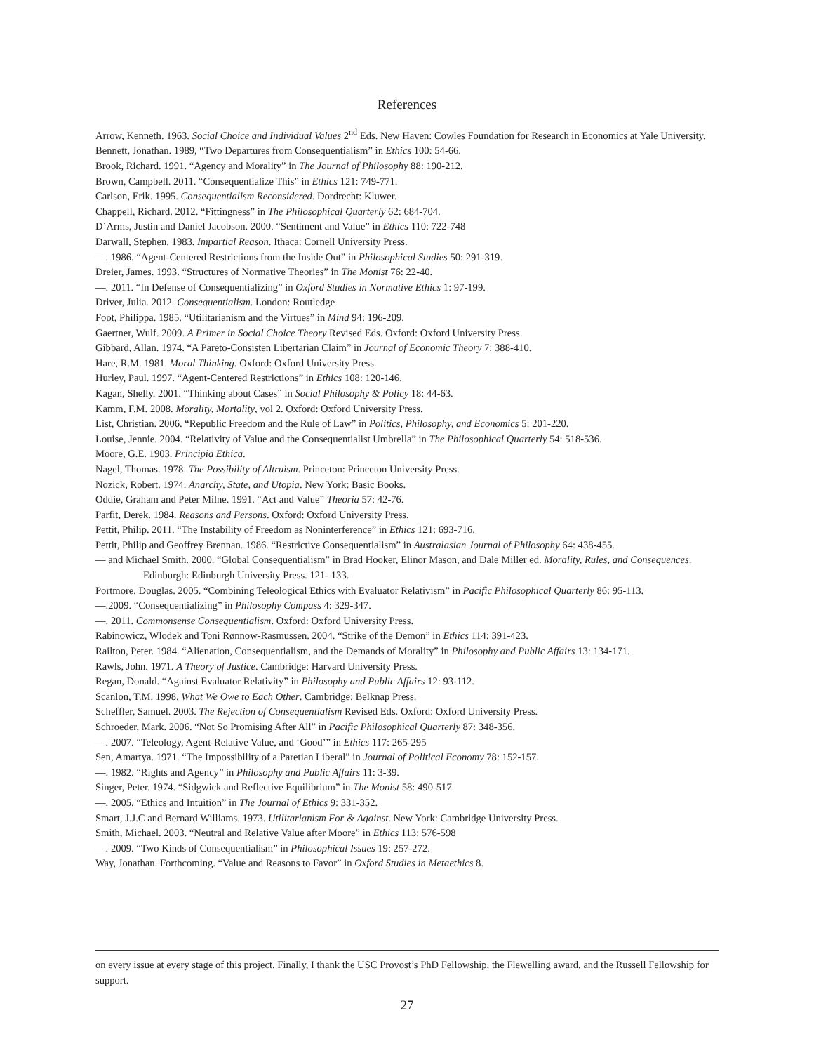References
Arrow, Kenneth. 1963. Social Choice and Individual Values 2<sup>nd</sup> Eds. New Haven: Cowles Foundation for Research in Economics at Yale University.
Bennett, Jonathan. 1989, “Two Departures from Consequentialism” in Ethics 100: 54-66.
Brook, Richard. 1991. “Agency and Morality” in The Journal of Philosophy 88: 190-212.
Brown, Campbell. 2011. “Consequentialize This” in Ethics 121: 749-771.
Carlson, Erik. 1995. Consequentialism Reconsidered. Dordrecht: Kluwer.
Chappell, Richard. 2012. “Fittingness” in The Philosophical Quarterly 62: 684-704.
D’Arms, Justin and Daniel Jacobson. 2000. “Sentiment and Value” in Ethics 110: 722-748
Darwall, Stephen. 1983. Impartial Reason. Ithaca: Cornell University Press.
—. 1986. “Agent-Centered Restrictions from the Inside Out” in Philosophical Studies 50: 291-319.
Dreier, James. 1993. “Structures of Normative Theories” in The Monist 76: 22-40.
—. 2011. “In Defense of Consequentializing” in Oxford Studies in Normative Ethics 1: 97-199.
Driver, Julia. 2012. Consequentialism. London: Routledge
Foot, Philippa. 1985. “Utilitarianism and the Virtues” in Mind 94: 196-209.
Gaertner, Wulf. 2009. A Primer in Social Choice Theory Revised Eds. Oxford: Oxford University Press.
Gibbard, Allan. 1974. “A Pareto-Consisten Libertarian Claim” in Journal of Economic Theory 7: 388-410.
Hare, R.M. 1981. Moral Thinking. Oxford: Oxford University Press.
Hurley, Paul. 1997. “Agent-Centered Restrictions” in Ethics 108: 120-146.
Kagan, Shelly. 2001. “Thinking about Cases” in Social Philosophy & Policy 18: 44-63.
Kamm, F.M. 2008. Morality, Mortality, vol 2. Oxford: Oxford University Press.
List, Christian. 2006. “Republic Freedom and the Rule of Law” in Politics, Philosophy, and Economics 5: 201-220.
Louise, Jennie. 2004. “Relativity of Value and the Consequentialist Umbrella” in The Philosophical Quarterly 54: 518-536.
Moore, G.E. 1903. Principia Ethica.
Nagel, Thomas. 1978. The Possibility of Altruism. Princeton: Princeton University Press.
Nozick, Robert. 1974. Anarchy, State, and Utopia. New York: Basic Books.
Oddie, Graham and Peter Milne. 1991. “Act and Value” Theoria 57: 42-76.
Parfit, Derek. 1984. Reasons and Persons. Oxford: Oxford University Press.
Pettit, Philip. 2011. “The Instability of Freedom as Noninterference” in Ethics 121: 693-716.
Pettit, Philip and Geoffrey Brennan. 1986. “Restrictive Consequentialism” in Australasian Journal of Philosophy 64: 438-455.
— and Michael Smith. 2000. “Global Consequentialism” in Brad Hooker, Elinor Mason, and Dale Miller ed. Morality, Rules, and Consequences. Edinburgh: Edinburgh University Press. 121- 133.
Portmore, Douglas. 2005. “Combining Teleological Ethics with Evaluator Relativism” in Pacific Philosophical Quarterly 86: 95-113.
—.2009. “Consequentializing” in Philosophy Compass 4: 329-347.
—. 2011. Commonsense Consequentialism. Oxford: Oxford University Press.
Rabinowicz, Wlodek and Toni Rønnow-Rasmussen. 2004. “Strike of the Demon” in Ethics 114: 391-423.
Railton, Peter. 1984. “Alienation, Consequentialism, and the Demands of Morality” in Philosophy and Public Affairs 13: 134-171.
Rawls, John. 1971. A Theory of Justice. Cambridge: Harvard University Press.
Regan, Donald. “Against Evaluator Relativity” in Philosophy and Public Affairs 12: 93-112.
Scanlon, T.M. 1998. What We Owe to Each Other. Cambridge: Belknap Press.
Scheffler, Samuel. 2003. The Rejection of Consequentialism Revised Eds. Oxford: Oxford University Press.
Schroeder, Mark. 2006. “Not So Promising After All” in Pacific Philosophical Quarterly 87: 348-356.
—. 2007. “Teleology, Agent-Relative Value, and ‘Good’” in Ethics 117: 265-295
Sen, Amartya. 1971. “The Impossibility of a Paretian Liberal” in Journal of Political Economy 78: 152-157.
—. 1982. “Rights and Agency” in Philosophy and Public Affairs 11: 3-39.
Singer, Peter. 1974. “Sidgwick and Reflective Equilibrium” in The Monist 58: 490-517.
—. 2005. “Ethics and Intuition” in The Journal of Ethics 9: 331-352.
Smart, J.J.C and Bernard Williams. 1973. Utilitarianism For & Against. New York: Cambridge University Press.
Smith, Michael. 2003. “Neutral and Relative Value after Moore” in Ethics 113: 576-598
—. 2009. “Two Kinds of Consequentialism” in Philosophical Issues 19: 257-272.
Way, Jonathan. Forthcoming. “Value and Reasons to Favor” in Oxford Studies in Metaethics 8.
on every issue at every stage of this project. Finally, I thank the USC Provost’s PhD Fellowship, the Flewelling award, and the Russell Fellowship for support.
27